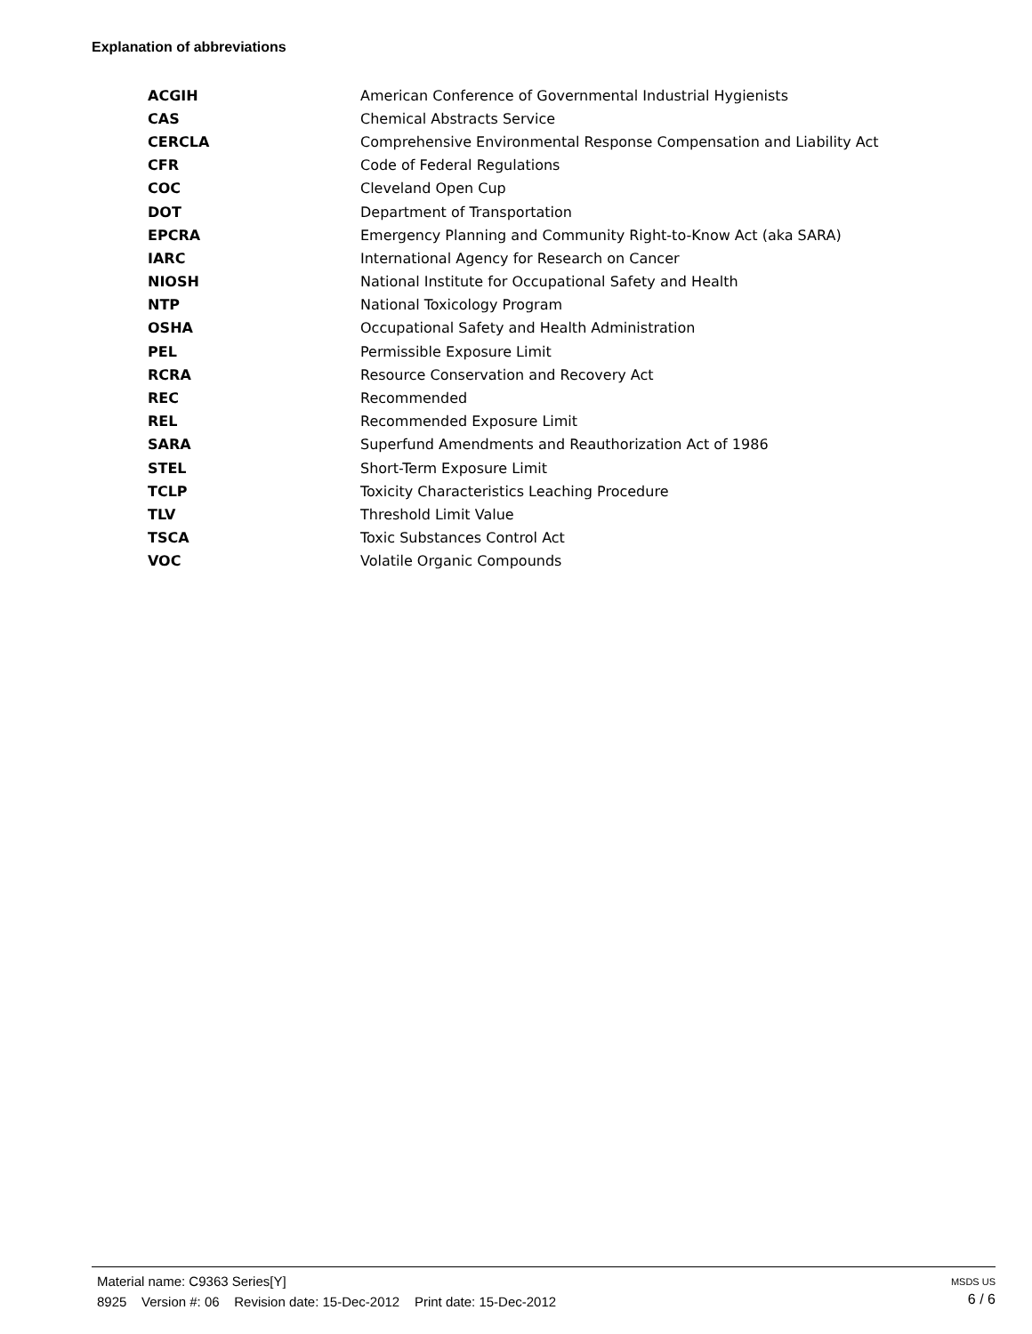Explanation of abbreviations
| ACGIH | American Conference of Governmental Industrial Hygienists |
| CAS | Chemical Abstracts Service |
| CERCLA | Comprehensive Environmental Response Compensation and Liability Act |
| CFR | Code of Federal Regulations |
| COC | Cleveland Open Cup |
| DOT | Department of Transportation |
| EPCRA | Emergency Planning and Community Right-to-Know Act (aka SARA) |
| IARC | International Agency for Research on Cancer |
| NIOSH | National Institute for Occupational Safety and Health |
| NTP | National Toxicology Program |
| OSHA | Occupational Safety and Health Administration |
| PEL | Permissible Exposure Limit |
| RCRA | Resource Conservation and Recovery Act |
| REC | Recommended |
| REL | Recommended Exposure Limit |
| SARA | Superfund Amendments and Reauthorization Act of 1986 |
| STEL | Short-Term Exposure Limit |
| TCLP | Toxicity Characteristics Leaching Procedure |
| TLV | Threshold Limit Value |
| TSCA | Toxic Substances Control Act |
| VOC | Volatile Organic Compounds |
Material name: C9363 Series[Y]
8925 Version #: 06 Revision date: 15-Dec-2012 Print date: 15-Dec-2012
MSDS US
6 / 6